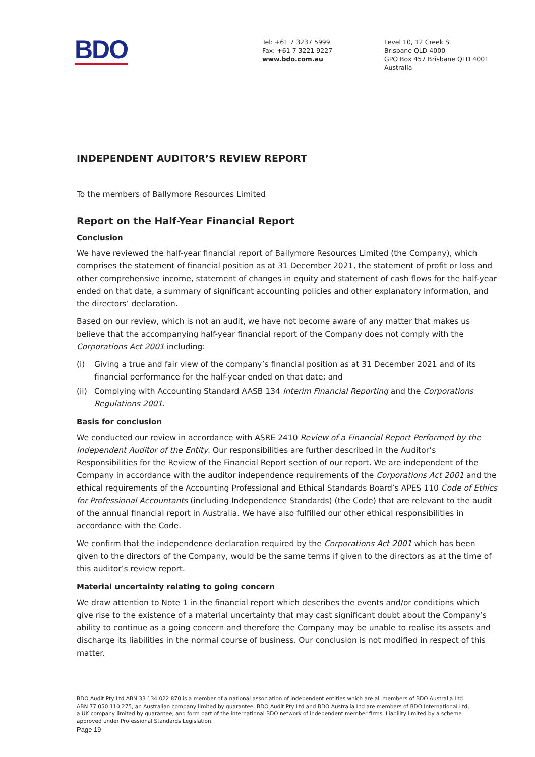BDO
Tel: +61 7 3237 5999
Fax: +61 7 3221 9227
www.bdo.com.au
Level 10, 12 Creek St
Brisbane QLD 4000
GPO Box 457 Brisbane QLD 4001
Australia
INDEPENDENT AUDITOR’S REVIEW REPORT
To the members of Ballymore Resources Limited
Report on the Half-Year Financial Report
Conclusion
We have reviewed the half-year financial report of Ballymore Resources Limited (the Company), which comprises the statement of financial position as at 31 December 2021, the statement of profit or loss and other comprehensive income, statement of changes in equity and statement of cash flows for the half-year ended on that date, a summary of significant accounting policies and other explanatory information, and the directors’ declaration.
Based on our review, which is not an audit, we have not become aware of any matter that makes us believe that the accompanying half-year financial report of the Company does not comply with the Corporations Act 2001 including:
(i) Giving a true and fair view of the company’s financial position as at 31 December 2021 and of its financial performance for the half-year ended on that date; and
(ii)
Complying with Accounting Standard AASB 134 Interim Financial Reporting and the Corporations Regulations 2001.
Basis for conclusion
We conducted our review in accordance with ASRE 2410 Review of a Financial Report Performed by the Independent Auditor of the Entity. Our responsibilities are further described in the Auditor’s Responsibilities for the Review of the Financial Report section of our report. We are independent of the Company in accordance with the auditor independence requirements of the Corporations Act 2001 and the ethical requirements of the Accounting Professional and Ethical Standards Board’s APES 110 Code of Ethics for Professional Accountants (including Independence Standards) (the Code) that are relevant to the audit of the annual financial report in Australia. We have also fulfilled our other ethical responsibilities in accordance with the Code.
We confirm that the independence declaration required by the Corporations Act 2001 which has been given to the directors of the Company, would be the same terms if given to the directors as at the time of this auditor’s review report.
Material uncertainty relating to going concern
We draw attention to Note 1 in the financial report which describes the events and/or conditions which give rise to the existence of a material uncertainty that may cast significant doubt about the Company’s ability to continue as a going concern and therefore the Company may be unable to realise its assets and discharge its liabilities in the normal course of business. Our conclusion is not modified in respect of this matter.
BDO Audit Pty Ltd ABN 33 134 022 870 is a member of a national association of independent entities which are all members of BDO Australia Ltd ABN 77 050 110 275, an Australian company limited by guarantee. BDO Audit Pty Ltd and BDO Australia Ltd are members of BDO International Ltd, a UK company limited by guarantee, and form part of the international BDO network of independent member firms. Liability limited by a scheme approved under Professional Standards Legislation.
Page 19